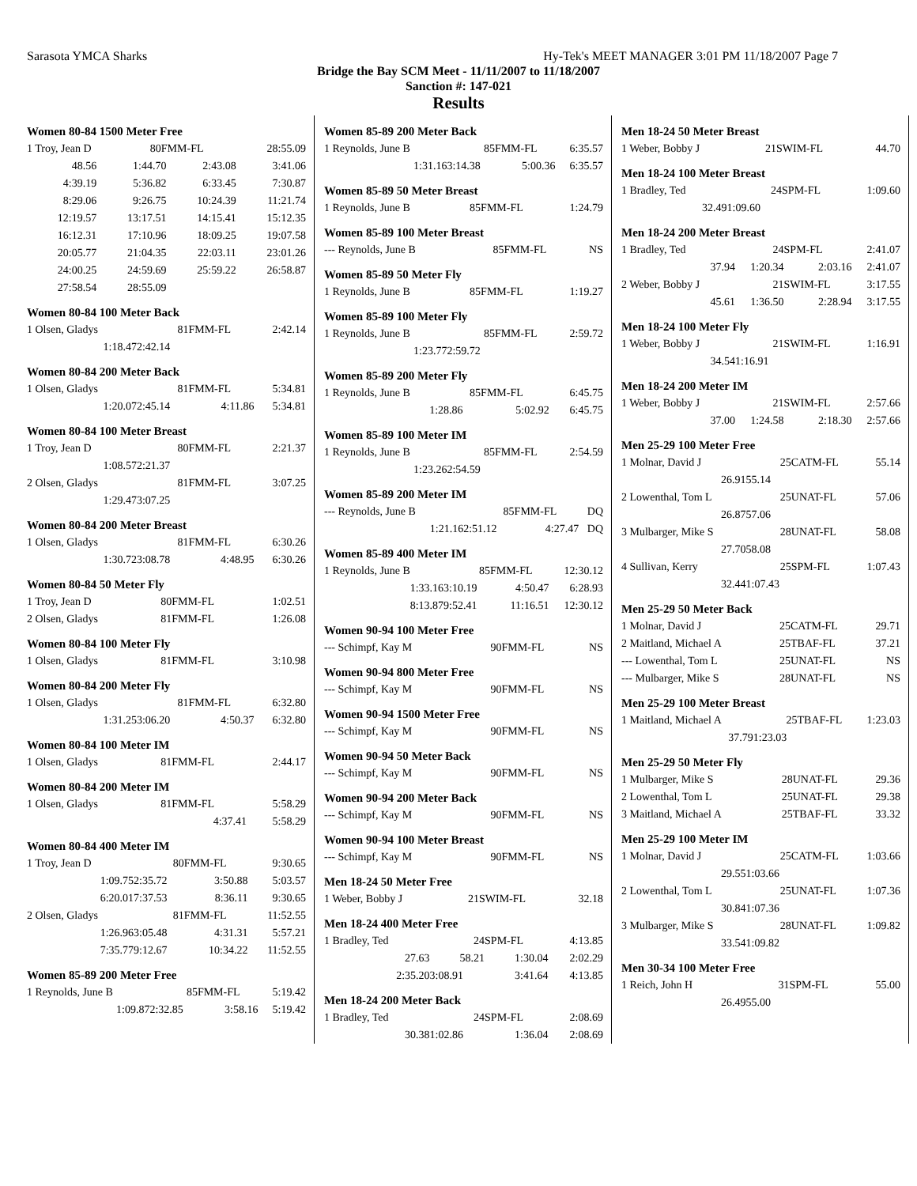Sarasota YMCA Sharks Hy-Tek's MEET MANAGER 3:01 PM 11/18/2007 Page 7
Bridge the Bay SCM Meet - 11/11/2007 to 11/18/2007
Sanction #: 147-021
Results
Women 80-84 1500 Meter Free
| 1 Troy, Jean D | 80 | FMM-FL | 28:55.09 |
| 48.56 | 1:44.70 | 2:43.08 | 3:41.06 |
| 4:39.19 | 5:36.82 | 6:33.45 | 7:30.87 |
| 8:29.06 | 9:26.75 | 10:24.39 | 11:21.74 |
| 12:19.57 | 13:17.51 | 14:15.41 | 15:12.35 |
| 16:12.31 | 17:10.96 | 18:09.25 | 19:07.58 |
| 20:05.77 | 21:04.35 | 22:03.11 | 23:01.26 |
| 24:00.25 | 24:59.69 | 25:59.22 | 26:58.87 |
| 27:58.54 | 28:55.09 | | |
Women 80-84 100 Meter Back
| 1 Olsen, Gladys | 81 | FMM-FL | 2:42.14 |
| 1:18.47 | 2:42.14 | | |
Women 80-84 200 Meter Back
| 1 Olsen, Gladys | 81 | FMM-FL | 5:34.81 |
| 1:20.07 | 2:45.14 | 4:11.86 | 5:34.81 |
Women 80-84 100 Meter Breast
| 1 Troy, Jean D | 80 | FMM-FL | 2:21.37 |
| 1:08.57 | 2:21.37 | | |
| 2 Olsen, Gladys | 81 | FMM-FL | 3:07.25 |
| 1:29.47 | 3:07.25 | | |
Women 80-84 200 Meter Breast
| 1 Olsen, Gladys | 81 | FMM-FL | 6:30.26 |
| 1:30.72 | 3:08.78 | 4:48.95 | 6:30.26 |
Women 80-84 50 Meter Fly
| 1 Troy, Jean D | 80 | FMM-FL | 1:02.51 |
| 2 Olsen, Gladys | 81 | FMM-FL | 1:26.08 |
Women 80-84 100 Meter Fly
| 1 Olsen, Gladys | 81 | FMM-FL | 3:10.98 |
Women 80-84 200 Meter Fly
| 1 Olsen, Gladys | 81 | FMM-FL | 6:32.80 |
| 1:31.25 | 3:06.20 | 4:50.37 | 6:32.80 |
Women 80-84 100 Meter IM
| 1 Olsen, Gladys | 81 | FMM-FL | 2:44.17 |
Women 80-84 200 Meter IM
| 1 Olsen, Gladys | 81 | FMM-FL | 5:58.29 |
| | | 4:37.41 | 5:58.29 |
Women 80-84 400 Meter IM
| 1 Troy, Jean D | 80 | FMM-FL | 9:30.65 |
| 1:09.75 | 2:35.72 | 3:50.88 | 5:03.57 |
| 6:20.01 | 7:37.53 | 8:36.11 | 9:30.65 |
| 2 Olsen, Gladys | 81 | FMM-FL | 11:52.55 |
| 1:26.96 | 3:05.48 | 4:31.31 | 5:57.21 |
| 7:35.77 | 9:12.67 | 10:34.22 | 11:52.55 |
Women 85-89 200 Meter Free
| 1 Reynolds, June B | 85 | FMM-FL | 5:19.42 |
| 1:09.87 | 2:32.85 | 3:58.16 | 5:19.42 |
Women 85-89 200 Meter Back
| 1 Reynolds, June B | 85 | FMM-FL | 6:35.57 |
| 1:31.16 | 3:14.38 | 5:00.36 | 6:35.57 |
Women 85-89 50 Meter Breast
| 1 Reynolds, June B | 85 | FMM-FL | 1:24.79 |
Women 85-89 100 Meter Breast
| --- Reynolds, June B | 85 | FMM-FL | NS |
Women 85-89 50 Meter Fly
| 1 Reynolds, June B | 85 | FMM-FL | 1:19.27 |
Women 85-89 100 Meter Fly
| 1 Reynolds, June B | 85 | FMM-FL | 2:59.72 |
| 1:23.77 | 2:59.72 | | |
Women 85-89 200 Meter Fly
| 1 Reynolds, June B | 85 | FMM-FL | 6:45.75 |
| 1:28.86 | | 5:02.92 | 6:45.75 |
Women 85-89 100 Meter IM
| 1 Reynolds, June B | 85 | FMM-FL | 2:54.59 |
| 1:23.26 | 2:54.59 | | |
Women 85-89 200 Meter IM
| --- Reynolds, June B | 85 | FMM-FL | DQ |
| 1:21.16 | 2:51.12 | 4:27.47 | DQ |
Women 85-89 400 Meter IM
| 1 Reynolds, June B | 85 | FMM-FL | 12:30.12 |
| 1:33.16 | 3:10.19 | 4:50.47 | 6:28.93 |
| 8:13.87 | 9:52.41 | 11:16.51 | 12:30.12 |
Women 90-94 100 Meter Free
| --- Schimpf, Kay M | 90 | FMM-FL | NS |
Women 90-94 800 Meter Free
| --- Schimpf, Kay M | 90 | FMM-FL | NS |
Women 90-94 1500 Meter Free
| --- Schimpf, Kay M | 90 | FMM-FL | NS |
Women 90-94 50 Meter Back
| --- Schimpf, Kay M | 90 | FMM-FL | NS |
Women 90-94 200 Meter Back
| --- Schimpf, Kay M | 90 | FMM-FL | NS |
Women 90-94 100 Meter Breast
| --- Schimpf, Kay M | 90 | FMM-FL | NS |
Men 18-24 50 Meter Free
| 1 Weber, Bobby J | 21 | SWIM-FL | 32.18 |
Men 18-24 400 Meter Free
| 1 Bradley, Ted | 24 | SPM-FL | 4:13.85 |
| 27.63 | 58.21 | 1:30.04 | 2:02.29 |
| 2:35.20 | 3:08.91 | 3:41.64 | 4:13.85 |
Men 18-24 200 Meter Back
| 1 Bradley, Ted | 24 | SPM-FL | 2:08.69 |
| 30.38 | 1:02.86 | 1:36.04 | 2:08.69 |
Men 18-24 50 Meter Breast
| 1 Weber, Bobby J | 21 | SWIM-FL | 44.70 |
Men 18-24 100 Meter Breast
| 1 Bradley, Ted | 24 | SPM-FL | 1:09.60 |
| 32.49 | 1:09.60 | | |
Men 18-24 200 Meter Breast
| 1 Bradley, Ted | 24 | SPM-FL | 2:41.07 |
| 37.94 | 1:20.34 | 2:03.16 | 2:41.07 |
| 2 Weber, Bobby J | 21 | SWIM-FL | 3:17.55 |
| 45.61 | 1:36.50 | 2:28.94 | 3:17.55 |
Men 18-24 100 Meter Fly
| 1 Weber, Bobby J | 21 | SWIM-FL | 1:16.91 |
| 34.54 | 1:16.91 | | |
Men 18-24 200 Meter IM
| 1 Weber, Bobby J | 21 | SWIM-FL | 2:57.66 |
| 37.00 | 1:24.58 | 2:18.30 | 2:57.66 |
Men 25-29 100 Meter Free
| 1 Molnar, David J | 25 | CATM-FL | 55.14 |
| 26.91 | 55.14 | | |
| 2 Lowenthal, Tom L | 25 | UNAT-FL | 57.06 |
| 26.87 | 57.06 | | |
| 3 Mulbarger, Mike S | 28 | UNAT-FL | 58.08 |
| 27.70 | 58.08 | | |
| 4 Sullivan, Kerry | 25 | SPM-FL | 1:07.43 |
| 32.44 | 1:07.43 | | |
Men 25-29 50 Meter Back
| 1 Molnar, David J | 25 | CATM-FL | 29.71 |
| 2 Maitland, Michael A | 25 | TBAF-FL | 37.21 |
| --- Lowenthal, Tom L | 25 | UNAT-FL | NS |
| --- Mulbarger, Mike S | 28 | UNAT-FL | NS |
Men 25-29 100 Meter Breast
| 1 Maitland, Michael A | 25 | TBAF-FL | 1:23.03 |
| 37.79 | 1:23.03 | | |
Men 25-29 50 Meter Fly
| 1 Mulbarger, Mike S | 28 | UNAT-FL | 29.36 |
| 2 Lowenthal, Tom L | 25 | UNAT-FL | 29.38 |
| 3 Maitland, Michael A | 25 | TBAF-FL | 33.32 |
Men 25-29 100 Meter IM
| 1 Molnar, David J | 25 | CATM-FL | 1:03.66 |
| 29.55 | 1:03.66 | | |
| 2 Lowenthal, Tom L | 25 | UNAT-FL | 1:07.36 |
| 30.84 | 1:07.36 | | |
| 3 Mulbarger, Mike S | 28 | UNAT-FL | 1:09.82 |
| 33.54 | 1:09.82 | | |
Men 30-34 100 Meter Free
| 1 Reich, John H | 31 | SPM-FL | 55.00 |
| 26.49 | 55.00 | | |